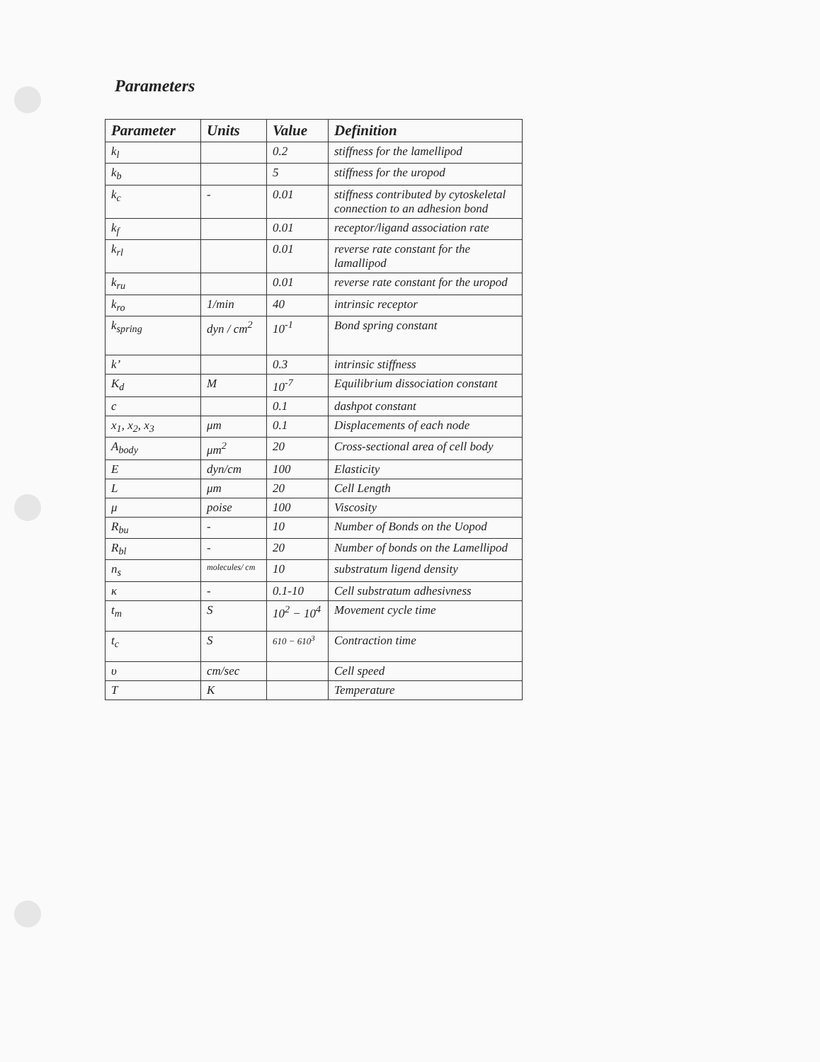Parameters
| Parameter | Units | Value | Definition |
| --- | --- | --- | --- |
| k<sub>l</sub> | | 0.2 | stiffness for the lamellipod |
| k<sub>b</sub> | | 5 | stiffness for the uropod |
| k<sub>c</sub> | - | 0.01 | stiffness contributed by cytoskeletal connection to an adhesion bond |
| k<sub>f</sub> | | 0.01 | receptor/ligand association rate |
| k<sub>rl</sub> | | 0.01 | reverse rate constant for the lamallipod |
| k<sub>ru</sub> | | 0.01 | reverse rate constant for the uropod |
| k<sub>ro</sub> | 1/min | 40 | intrinsic receptor |
| k<sub>spring</sub> | dyn / cm<sup>2</sup> | 10<sup>-1</sup> | Bond spring constant |
| k’ | | 0.3 | intrinsic stiffness |
| K<sub>d</sub> | M | 10<sup>-7</sup> | Equilibrium dissociation constant |
| c | | 0.1 | dashpot constant |
| x<sub>1</sub>, x<sub>2</sub>, x<sub>3</sub> | μm | 0.1 | Displacements of each node |
| A<sub>body</sub> | μm<sup>2</sup> | 20 | Cross-sectional area of cell body |
| E | dyn/cm | 100 | Elasticity |
| L | μm | 20 | Cell Length |
| μ | poise | 100 | Viscosity |
| R<sub>bu</sub> | - | 10 | Number of Bonds on the Uopod |
| R<sub>bl</sub> | - | 20 | Number of bonds on the Lamellipod |
| n<sub>s</sub> | molecules/ cm | 10 | substratum ligend density |
| κ | - | 0.1-10 | Cell substratum adhesivness |
| t<sub>m</sub> | S | 10<sup>2</sup> − 10<sup>4</sup> | Movement cycle time |
| t<sub>c</sub> | S | 610 − 610<sup>3</sup> | Contraction time |
| υ | cm/sec | | Cell speed |
| T | K | | Temperature |